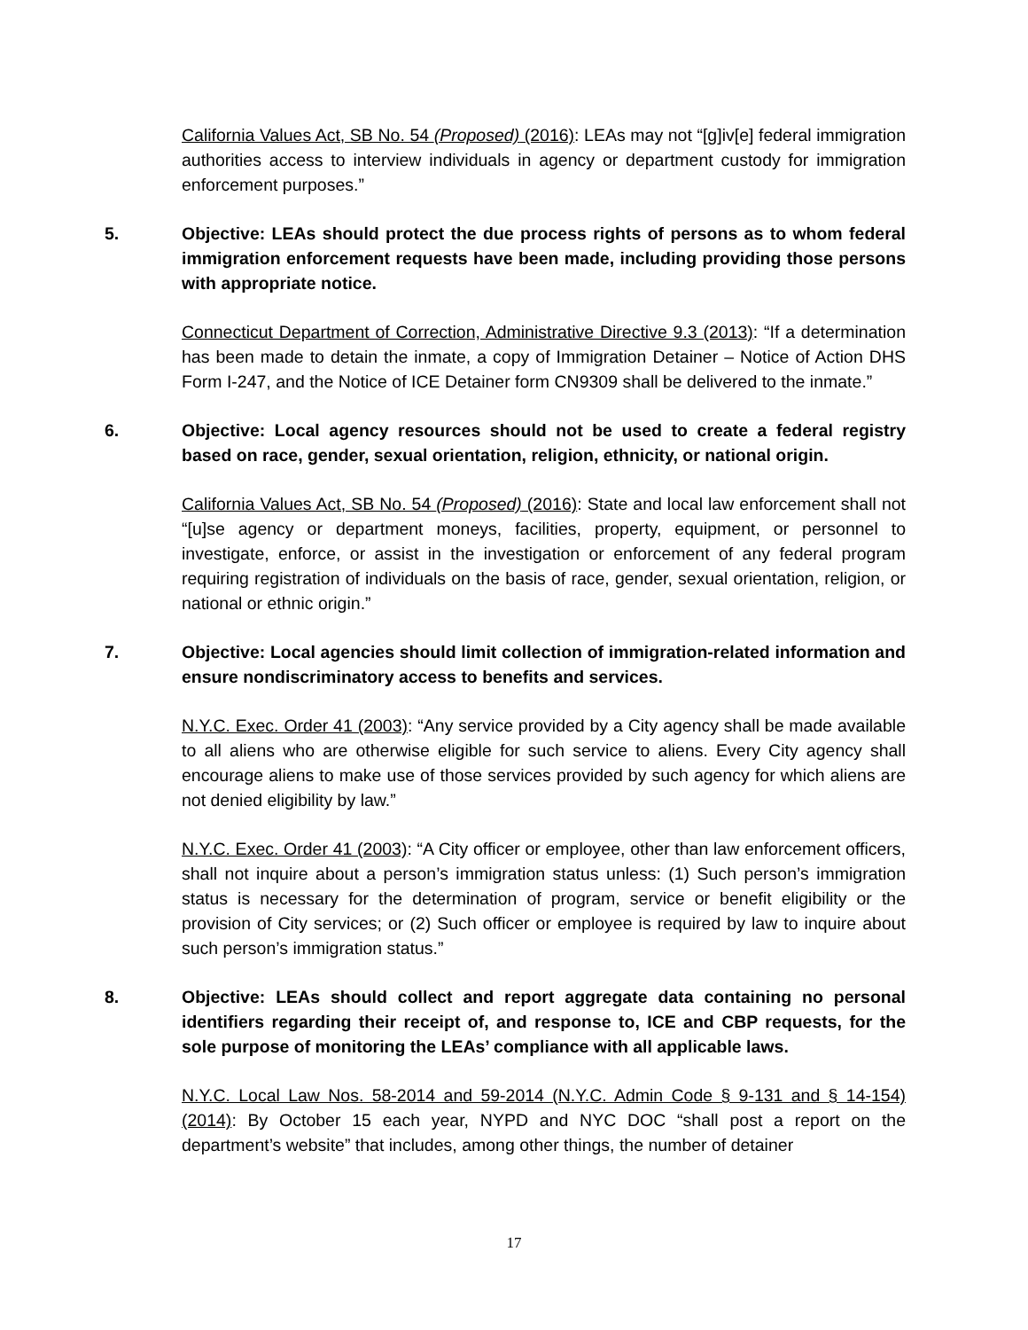California Values Act, SB No. 54 (Proposed) (2016): LEAs may not “[g]iv[e] federal immigration authorities access to interview individuals in agency or department custody for immigration enforcement purposes.”
5. Objective: LEAs should protect the due process rights of persons as to whom federal immigration enforcement requests have been made, including providing those persons with appropriate notice.
Connecticut Department of Correction, Administrative Directive 9.3 (2013): “If a determination has been made to detain the inmate, a copy of Immigration Detainer – Notice of Action DHS Form I-247, and the Notice of ICE Detainer form CN9309 shall be delivered to the inmate.”
6. Objective: Local agency resources should not be used to create a federal registry based on race, gender, sexual orientation, religion, ethnicity, or national origin.
California Values Act, SB No. 54 (Proposed) (2016): State and local law enforcement shall not “[u]se agency or department moneys, facilities, property, equipment, or personnel to investigate, enforce, or assist in the investigation or enforcement of any federal program requiring registration of individuals on the basis of race, gender, sexual orientation, religion, or national or ethnic origin.”
7. Objective: Local agencies should limit collection of immigration-related information and ensure nondiscriminatory access to benefits and services.
N.Y.C. Exec. Order 41 (2003): “Any service provided by a City agency shall be made available to all aliens who are otherwise eligible for such service to aliens. Every City agency shall encourage aliens to make use of those services provided by such agency for which aliens are not denied eligibility by law.”
N.Y.C. Exec. Order 41 (2003): “A City officer or employee, other than law enforcement officers, shall not inquire about a person’s immigration status unless: (1) Such person’s immigration status is necessary for the determination of program, service or benefit eligibility or the provision of City services; or (2) Such officer or employee is required by law to inquire about such person’s immigration status.”
8. Objective: LEAs should collect and report aggregate data containing no personal identifiers regarding their receipt of, and response to, ICE and CBP requests, for the sole purpose of monitoring the LEAs’ compliance with all applicable laws.
N.Y.C. Local Law Nos. 58-2014 and 59-2014 (N.Y.C. Admin Code § 9-131 and § 14-154) (2014): By October 15 each year, NYPD and NYC DOC “shall post a report on the department’s website” that includes, among other things, the number of detainer
17